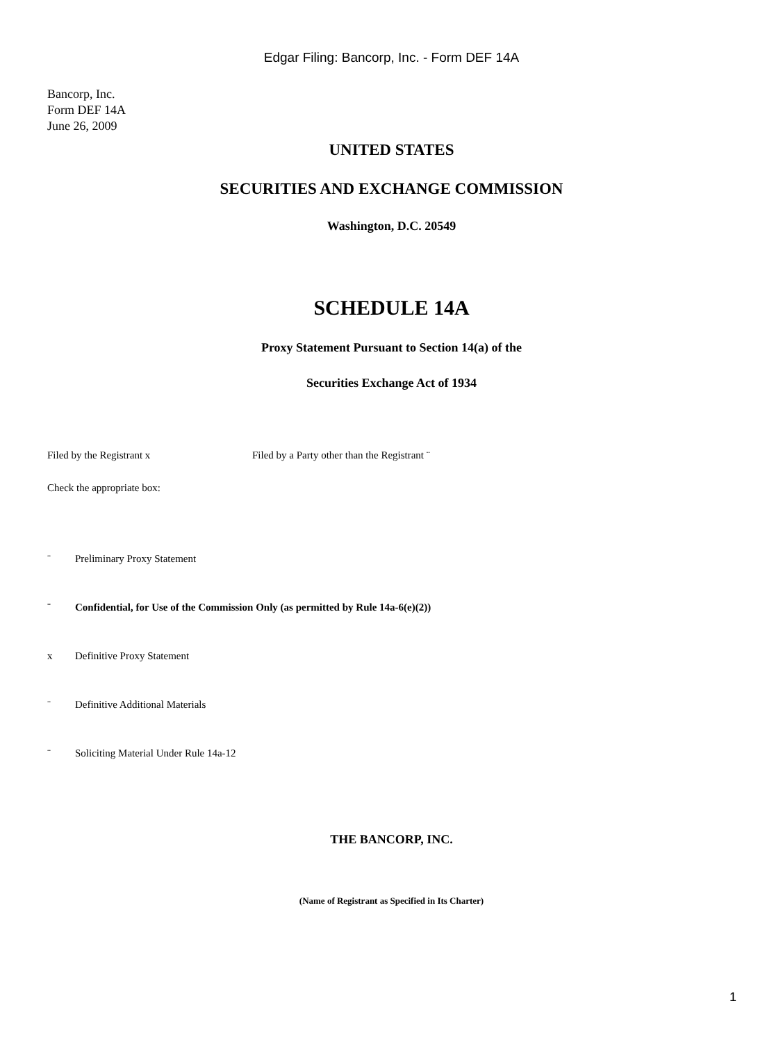Edgar Filing: Bancorp, Inc. - Form DEF 14A
Bancorp, Inc.
Form DEF 14A
June 26, 2009
UNITED STATES
SECURITIES AND EXCHANGE COMMISSION
Washington, D.C. 20549
SCHEDULE 14A
Proxy Statement Pursuant to Section 14(a) of the
Securities Exchange Act of 1934
Filed by the Registrant x Filed by a Party other than the Registrant ¨
Check the appropriate box:
¨ Preliminary Proxy Statement
¨ Confidential, for Use of the Commission Only (as permitted by Rule 14a-6(e)(2))
x Definitive Proxy Statement
¨ Definitive Additional Materials
¨ Soliciting Material Under Rule 14a-12
THE BANCORP, INC.
(Name of Registrant as Specified in Its Charter)
1